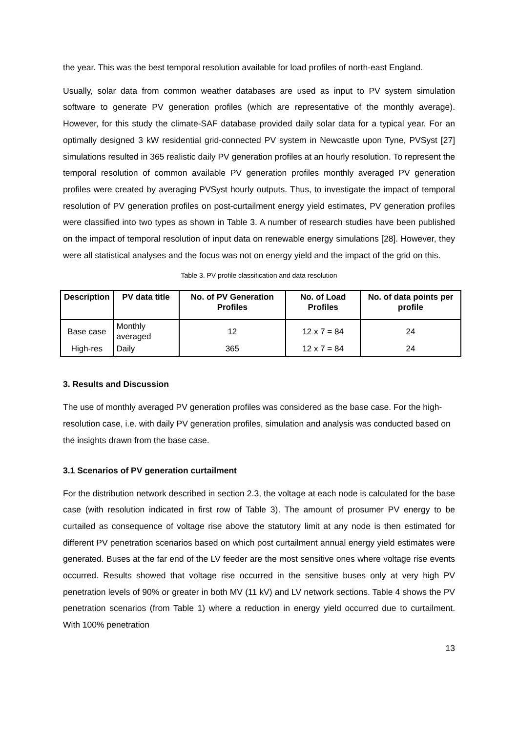the year. This was the best temporal resolution available for load profiles of north-east England.
Usually, solar data from common weather databases are used as input to PV system simulation software to generate PV generation profiles (which are representative of the monthly average). However, for this study the climate-SAF database provided daily solar data for a typical year. For an optimally designed 3 kW residential grid-connected PV system in Newcastle upon Tyne, PVSyst [27] simulations resulted in 365 realistic daily PV generation profiles at an hourly resolution. To represent the temporal resolution of common available PV generation profiles monthly averaged PV generation profiles were created by averaging PVSyst hourly outputs. Thus, to investigate the impact of temporal resolution of PV generation profiles on post-curtailment energy yield estimates, PV generation profiles were classified into two types as shown in Table 3. A number of research studies have been published on the impact of temporal resolution of input data on renewable energy simulations [28]. However, they were all statistical analyses and the focus was not on energy yield and the impact of the grid on this.
Table 3. PV profile classification and data resolution
| Description | PV data title | No. of PV Generation Profiles | No. of Load Profiles | No. of data points per profile |
| --- | --- | --- | --- | --- |
| Base case | Monthly averaged | 12 | 12 x 7 = 84 | 24 |
| High-res | Daily | 365 | 12 x 7 = 84 | 24 |
3. Results and Discussion
The use of monthly averaged PV generation profiles was considered as the base case. For the high-resolution case, i.e. with daily PV generation profiles, simulation and analysis was conducted based on the insights drawn from the base case.
3.1 Scenarios of PV generation curtailment
For the distribution network described in section 2.3, the voltage at each node is calculated for the base case (with resolution indicated in first row of Table 3). The amount of prosumer PV energy to be curtailed as consequence of voltage rise above the statutory limit at any node is then estimated for different PV penetration scenarios based on which post curtailment annual energy yield estimates were generated. Buses at the far end of the LV feeder are the most sensitive ones where voltage rise events occurred. Results showed that voltage rise occurred in the sensitive buses only at very high PV penetration levels of 90% or greater in both MV (11 kV) and LV network sections. Table 4 shows the PV penetration scenarios (from Table 1) where a reduction in energy yield occurred due to curtailment. With 100% penetration
13